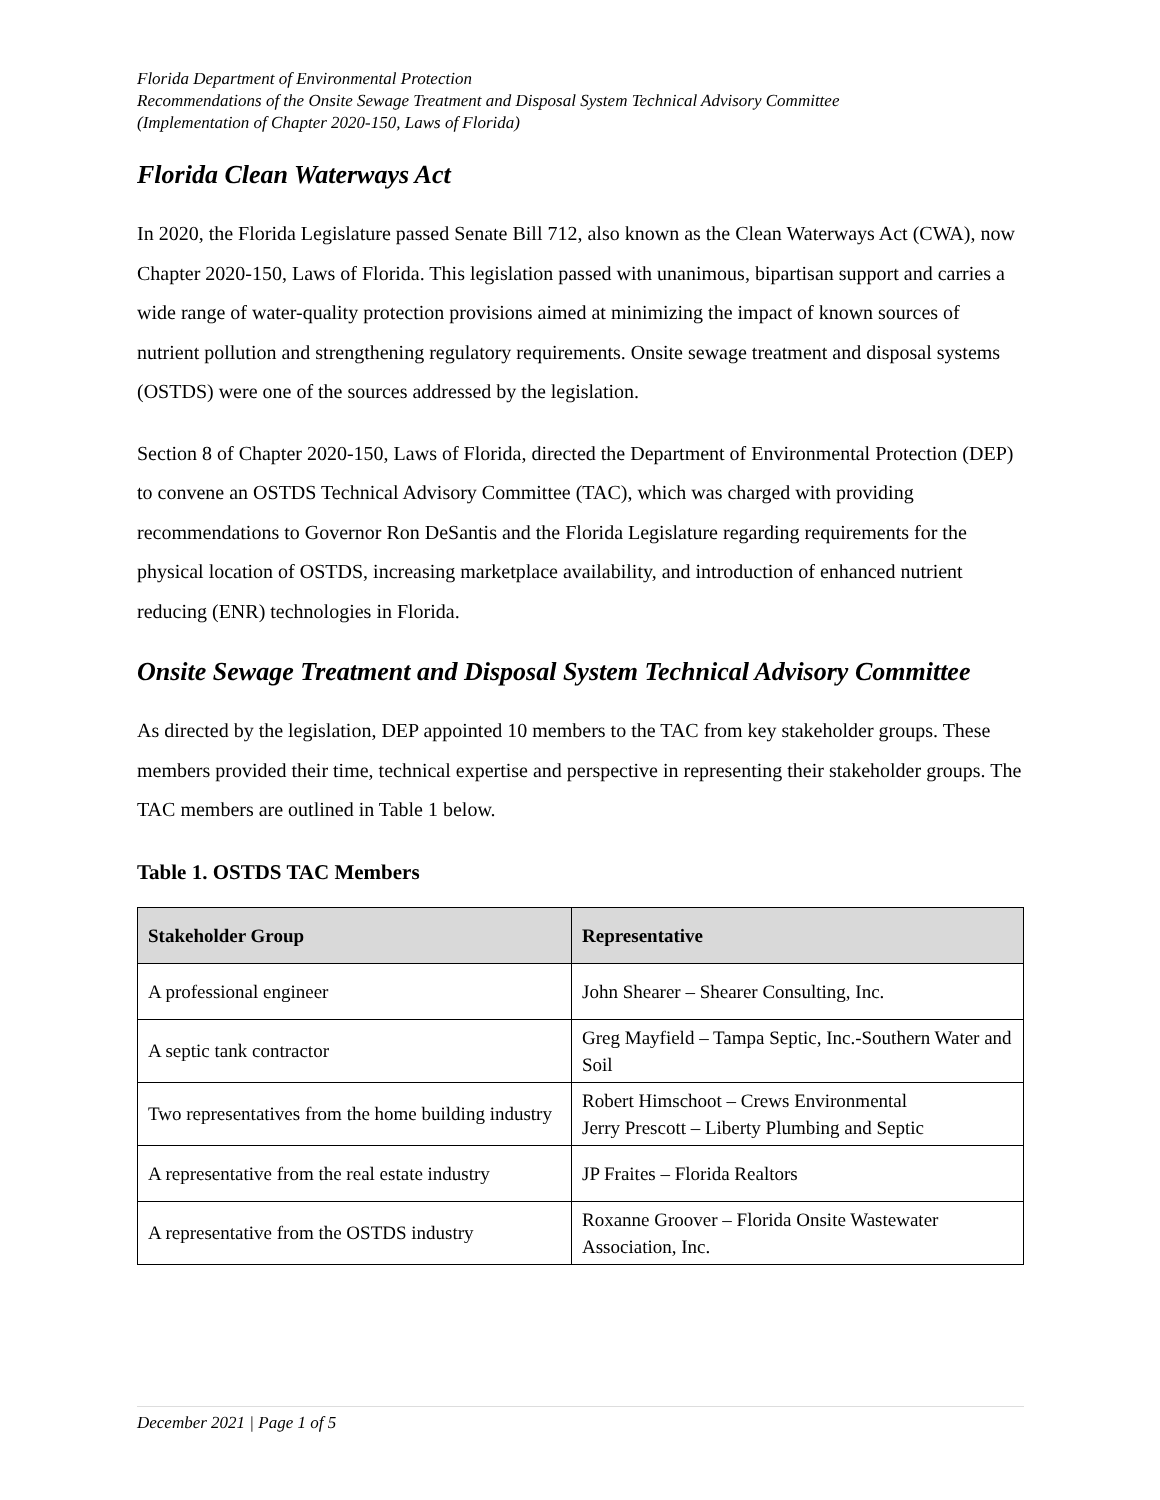Florida Department of Environmental Protection
Recommendations of the Onsite Sewage Treatment and Disposal System Technical Advisory Committee
(Implementation of Chapter 2020-150, Laws of Florida)
Florida Clean Waterways Act
In 2020, the Florida Legislature passed Senate Bill 712, also known as the Clean Waterways Act (CWA), now Chapter 2020-150, Laws of Florida. This legislation passed with unanimous, bipartisan support and carries a wide range of water-quality protection provisions aimed at minimizing the impact of known sources of nutrient pollution and strengthening regulatory requirements. Onsite sewage treatment and disposal systems (OSTDS) were one of the sources addressed by the legislation.
Section 8 of Chapter 2020-150, Laws of Florida, directed the Department of Environmental Protection (DEP) to convene an OSTDS Technical Advisory Committee (TAC), which was charged with providing recommendations to Governor Ron DeSantis and the Florida Legislature regarding requirements for the physical location of OSTDS, increasing marketplace availability, and introduction of enhanced nutrient reducing (ENR) technologies in Florida.
Onsite Sewage Treatment and Disposal System Technical Advisory Committee
As directed by the legislation, DEP appointed 10 members to the TAC from key stakeholder groups. These members provided their time, technical expertise and perspective in representing their stakeholder groups. The TAC members are outlined in Table 1 below.
Table 1. OSTDS TAC Members
| Stakeholder Group | Representative |
| --- | --- |
| A professional engineer | John Shearer – Shearer Consulting, Inc. |
| A septic tank contractor | Greg Mayfield – Tampa Septic, Inc.-Southern Water and Soil |
| Two representatives from the home building industry | Robert Himschoot – Crews Environmental Jerry Prescott – Liberty Plumbing and Septic |
| A representative from the real estate industry | JP Fraites – Florida Realtors |
| A representative from the OSTDS industry | Roxanne Groover – Florida Onsite Wastewater Association, Inc. |
December 2021 | Page 1 of 5